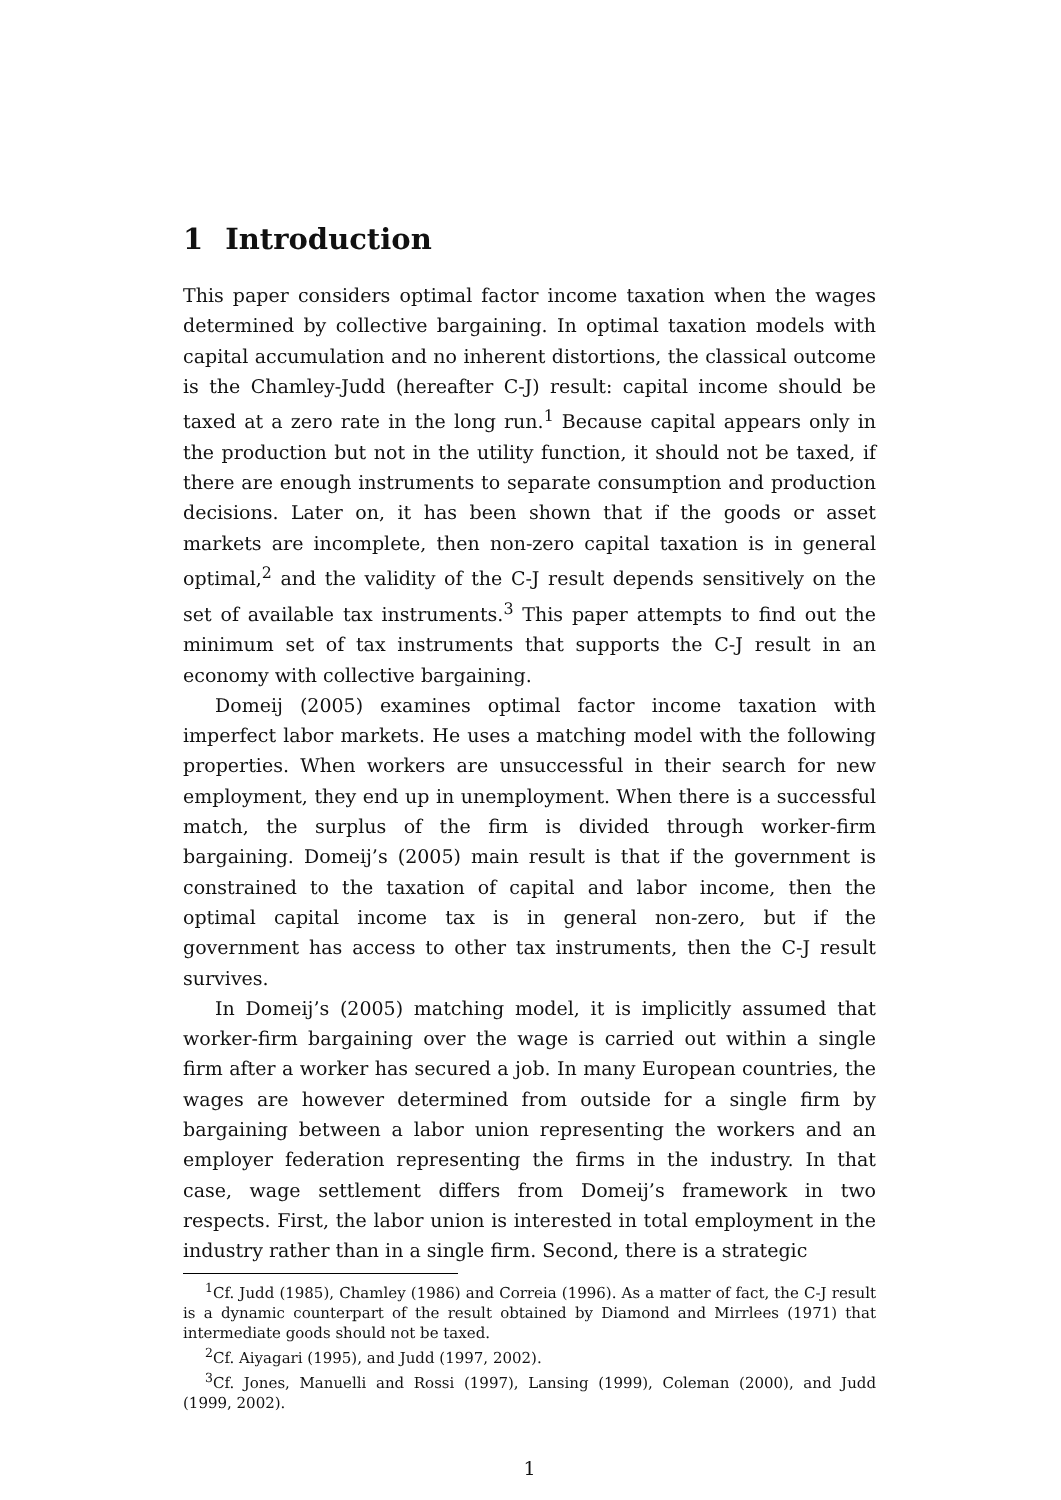1 Introduction
This paper considers optimal factor income taxation when the wages determined by collective bargaining. In optimal taxation models with capital accumulation and no inherent distortions, the classical outcome is the Chamley-Judd (hereafter C-J) result: capital income should be taxed at a zero rate in the long run.<sup>1</sup> Because capital appears only in the production but not in the utility function, it should not be taxed, if there are enough instruments to separate consumption and production decisions. Later on, it has been shown that if the goods or asset markets are incomplete, then non-zero capital taxation is in general optimal,<sup>2</sup> and the validity of the C-J result depends sensitively on the set of available tax instruments.<sup>3</sup> This paper attempts to find out the minimum set of tax instruments that supports the C-J result in an economy with collective bargaining.
Domeij (2005) examines optimal factor income taxation with imperfect labor markets. He uses a matching model with the following properties. When workers are unsuccessful in their search for new employment, they end up in unemployment. When there is a successful match, the surplus of the firm is divided through worker-firm bargaining. Domeij’s (2005) main result is that if the government is constrained to the taxation of capital and labor income, then the optimal capital income tax is in general non-zero, but if the government has access to other tax instruments, then the C-J result survives.
In Domeij’s (2005) matching model, it is implicitly assumed that worker-firm bargaining over the wage is carried out within a single firm after a worker has secured a job. In many European countries, the wages are however determined from outside for a single firm by bargaining between a labor union representing the workers and an employer federation representing the firms in the industry. In that case, wage settlement differs from Domeij’s framework in two respects. First, the labor union is interested in total employment in the industry rather than in a single firm. Second, there is a strategic
<sup>1</sup> Cf. Judd (1985), Chamley (1986) and Correia (1996). As a matter of fact, the C-J result is a dynamic counterpart of the result obtained by Diamond and Mirrlees (1971) that intermediate goods should not be taxed.
<sup>2</sup> Cf. Aiyagari (1995), and Judd (1997, 2002).
<sup>3</sup> Cf. Jones, Manuelli and Rossi (1997), Lansing (1999), Coleman (2000), and Judd (1999, 2002).
1